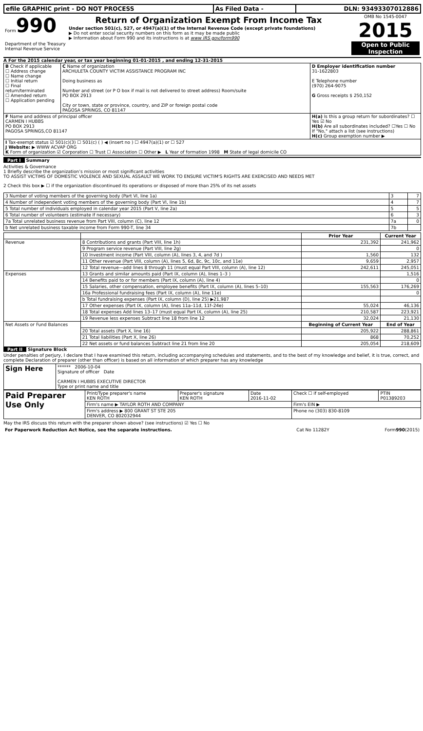| efile GRAPHIC print - DO NOT PROCESS | As Filed Data - | DLN: 93493307012886 |
| Form 990 Department of the Treasury Internal Revenue Service | Return of Organization Exempt From Income Tax Under section 501(c), 527, or 4947(a)(1) of the Internal Revenue Code (except private foundations) ▶ Do not enter social security numbers on this form as it may be made public ▶ Information about Form 990 and its instructions is at www IRS gov/form990 | OMB No 1545-0047 2015 Open to Public Inspection |
A For the 2015 calendar year, or tax year beginning 01-01-2015 , and ending 12-31-2015
| B Check if applicable ☐ Address change ☐ Name change ☐ Initial return ☐ Final return/terminated ☐ Amended return ☐ Application pending | C Name of organization ARCHULETA COUNTY VICTIM ASSISTANCE PROGRAM INC Doing business as Number and street (or P O box if mail is not delivered to street address) Room/suite PO BOX 2913 City or town, state or province, country, and ZIP or foreign postal code PAGOSA SPRINGS, CO 81147 | D Employer identification number 31-1622803 E Telephone number (970) 264-9075 G Gross receipts $ 250,152 |
| F Name and address of principal officer CARMEN I HUBBS PO BOX 2913 PAGOSA SPRINGS,CO 81147 | | H(a) Is this a group return for subordinates? ☐ Yes ☑ No H(b) Are all subordinates included? ☐Yes ☐ No If "No," attach a list (see instructions) H(c) Group exemption number ▶ |
| I Tax-exempt status ☑ 501(c)(3) ☐ 501(c) ( ) ◀ (insert no ) ☐ 4947(a)(1) or ☐ 527 J Website: ▶ WWW ACVAP ORG K Form of organization ☑ Corporation ☐ Trust ☐ Association ☐ Other ▶ L Year of formation 1998 M State of legal domicile CO | | |
Part I Summary
Activities & Governance
1 Briefly describe the organization’s mission or most significant activities
TO ASSIST VICTIMS OF DOMESTIC VIOLENCE AND SEXUAL ASSAULT WE WORK TO ENSURE VICTIM'S RIGHTS ARE EXERCISED AND NEEDS MET
2 Check this box ▶ ☐ if the organization discontinued its operations or disposed of more than 25% of its net assets
| 3 Number of voting members of the governing body (Part VI, line 1a) | 3 | 7 |
| 4 Number of independent voting members of the governing body (Part VI, line 1b) | 4 | 7 |
| 5 Total number of individuals employed in calendar year 2015 (Part V, line 2a) | 5 | 5 |
| 6 Total number of volunteers (estimate if necessary) | 6 | 3 |
| 7a Total unrelated business revenue from Part VIII, column (C), line 12 | 7a | 0 |
| b Net unrelated business taxable income from Form 990-T, line 34 | 7b | |
| | | Prior Year | Current Year |
| --- | --- | --- | --- |
| Revenue | 8 Contributions and grants (Part VIII, line 1h) | 231,392 | 241,962 |
| | 9 Program service revenue (Part VIII, line 2g) | | 0 |
| | 10 Investment income (Part VIII, column (A), lines 3, 4, and 7d ) | 1,560 | 132 |
| | 11 Other revenue (Part VIII, column (A), lines 5, 6d, 8c, 9c, 10c, and 11e) | 9,659 | 2,957 |
| | 12 Total revenue—add lines 8 through 11 (must equal Part VIII, column (A), line 12) | 242,611 | 245,051 |
| Expenses | 13 Grants and similar amounts paid (Part IX, column (A), lines 1–3 ) | | 1,516 |
| | 14 Benefits paid to or for members (Part IX, column (A), line 4) | | 0 |
| | 15 Salaries, other compensation, employee benefits (Part IX, column (A), lines 5–10) | 155,563 | 176,269 |
| | 16a Professional fundraising fees (Part IX, column (A), line 11e) | | 0 |
| | b Total fundraising expenses (Part IX, column (D), line 25) ▶21,987 | | |
| | 17 Other expenses (Part IX, column (A), lines 11a–11d, 11f–24e) | 55,024 | 46,136 |
| | 18 Total expenses Add lines 13–17 (must equal Part IX, column (A), line 25) | 210,587 | 223,921 |
| | 19 Revenue less expenses Subtract line 18 from line 12 | 32,024 | 21,130 |
| Net Assets or Fund Balances | | Beginning of Current Year | End of Year |
| | 20 Total assets (Part X, line 16) | 205,922 | 288,861 |
| | 21 Total liabilities (Part X, line 26) | 868 | 70,252 |
| | 22 Net assets or fund balances Subtract line 21 from line 20 | 205,054 | 218,609 |
Part II Signature Block
Under penalties of perjury, I declare that I have examined this return, including accompanying schedules and statements, and to the best of my knowledge and belief, it is true, correct, and complete Declaration of preparer (other than officer) is based on all information of which preparer has any knowledge
| Sign Here | ****** 2006-10-04 Signature of officer Date CARMEN I HUBBS EXECUTIVE DIRECTOR Type or print name and title |
| Paid Preparer Use Only | Print/Type preparer's name KEN ROTH | Preparer's signature KEN ROTH | Date 2016-11-02 | Check ☐ if self-employed | PTIN P01389203 |
| | Firm's name ▶ TAYLOR ROTH AND COMPANY | | | Firm's EIN ▶ | |
| | Firm's address ▶ 800 GRANT ST STE 205 DENVER, CO 802032944 | | | Phone no (303) 830-8109 | |
May the IRS discuss this return with the preparer shown above? (see instructions) ☑ Yes ☐ No
| For Paperwork Reduction Act Notice, see the separate instructions. | Cat No 11282Y | Form 990 (2015) |